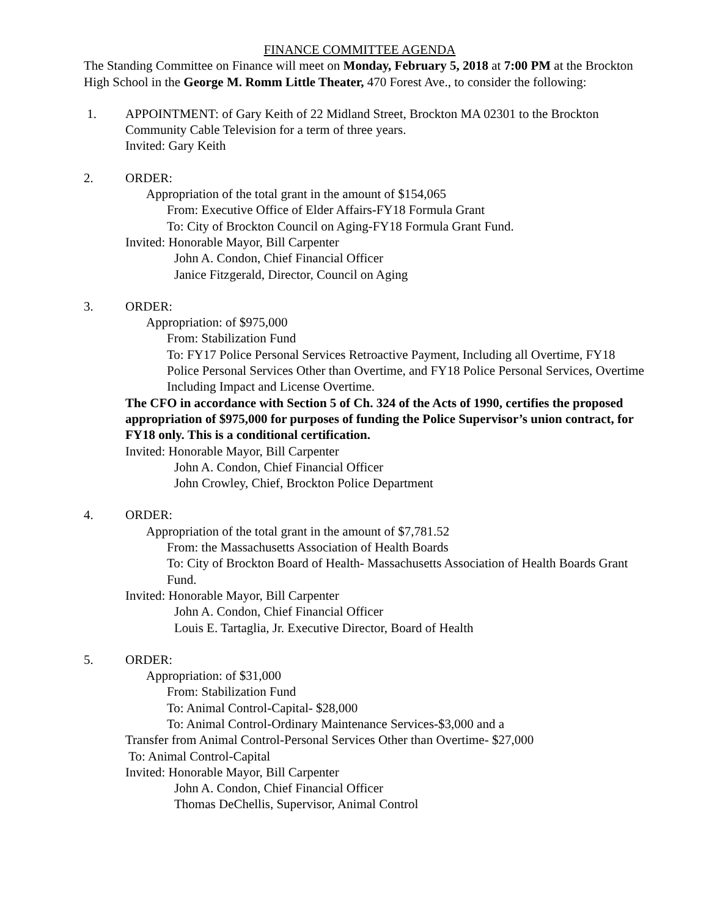FINANCE COMMITTEE AGENDA
The Standing Committee on Finance will meet on Monday, February 5, 2018 at 7:00 PM at the Brockton High School in the George M. Romm Little Theater, 470 Forest Ave., to consider the following:
1. APPOINTMENT: of Gary Keith of 22 Midland Street, Brockton MA 02301 to the Brockton Community Cable Television for a term of three years.
Invited: Gary Keith
2. ORDER:
Appropriation of the total grant in the amount of $154,065
From: Executive Office of Elder Affairs-FY18 Formula Grant
To: City of Brockton Council on Aging-FY18 Formula Grant Fund.
Invited: Honorable Mayor, Bill Carpenter
John A. Condon, Chief Financial Officer
Janice Fitzgerald, Director, Council on Aging
3. ORDER:
Appropriation: of $975,000
From: Stabilization Fund
To: FY17 Police Personal Services Retroactive Payment, Including all Overtime, FY18 Police Personal Services Other than Overtime, and FY18 Police Personal Services, Overtime Including Impact and License Overtime.
The CFO in accordance with Section 5 of Ch. 324 of the Acts of 1990, certifies the proposed appropriation of $975,000 for purposes of funding the Police Supervisor’s union contract, for FY18 only. This is a conditional certification.
Invited: Honorable Mayor, Bill Carpenter
John A. Condon, Chief Financial Officer
John Crowley, Chief, Brockton Police Department
4. ORDER:
Appropriation of the total grant in the amount of $7,781.52
From: the Massachusetts Association of Health Boards
To: City of Brockton Board of Health- Massachusetts Association of Health Boards Grant Fund.
Invited: Honorable Mayor, Bill Carpenter
John A. Condon, Chief Financial Officer
Louis E. Tartaglia, Jr. Executive Director, Board of Health
5. ORDER:
Appropriation: of $31,000
From: Stabilization Fund
To: Animal Control-Capital- $28,000
To: Animal Control-Ordinary Maintenance Services-$3,000 and a
Transfer from Animal Control-Personal Services Other than Overtime- $27,000
To: Animal Control-Capital
Invited: Honorable Mayor, Bill Carpenter
John A. Condon, Chief Financial Officer
Thomas DeChellis, Supervisor, Animal Control